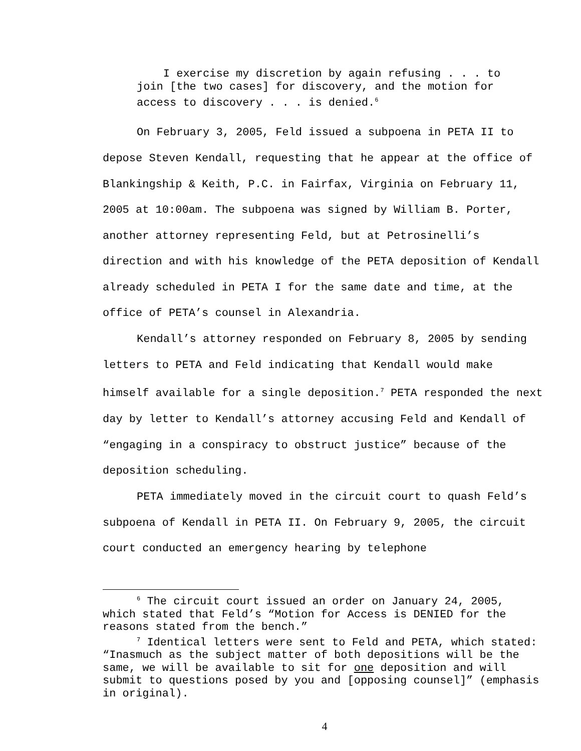I exercise my discretion by again refusing . . . to join [the two cases] for discovery, and the motion for access to discovery . . . is denied.<sup>6</sup>
On February 3, 2005, Feld issued a subpoena in PETA II to depose Steven Kendall, requesting that he appear at the office of Blankingship & Keith, P.C. in Fairfax, Virginia on February 11, 2005 at 10:00am. The subpoena was signed by William B. Porter, another attorney representing Feld, but at Petrosinelli’s direction and with his knowledge of the PETA deposition of Kendall already scheduled in PETA I for the same date and time, at the office of PETA’s counsel in Alexandria.
Kendall’s attorney responded on February 8, 2005 by sending letters to PETA and Feld indicating that Kendall would make himself available for a single deposition.<sup>7</sup> PETA responded the next day by letter to Kendall’s attorney accusing Feld and Kendall of “engaging in a conspiracy to obstruct justice” because of the deposition scheduling.
PETA immediately moved in the circuit court to quash Feld’s subpoena of Kendall in PETA II. On February 9, 2005, the circuit court conducted an emergency hearing by telephone
<sup>6</sup> The circuit court issued an order on January 24, 2005, which stated that Feld’s “Motion for Access is DENIED for the reasons stated from the bench.”
<sup>7</sup> Identical letters were sent to Feld and PETA, which stated: “Inasmuch as the subject matter of both depositions will be the same, we will be available to sit for one deposition and will submit to questions posed by you and [opposing counsel]” (emphasis in original).
4